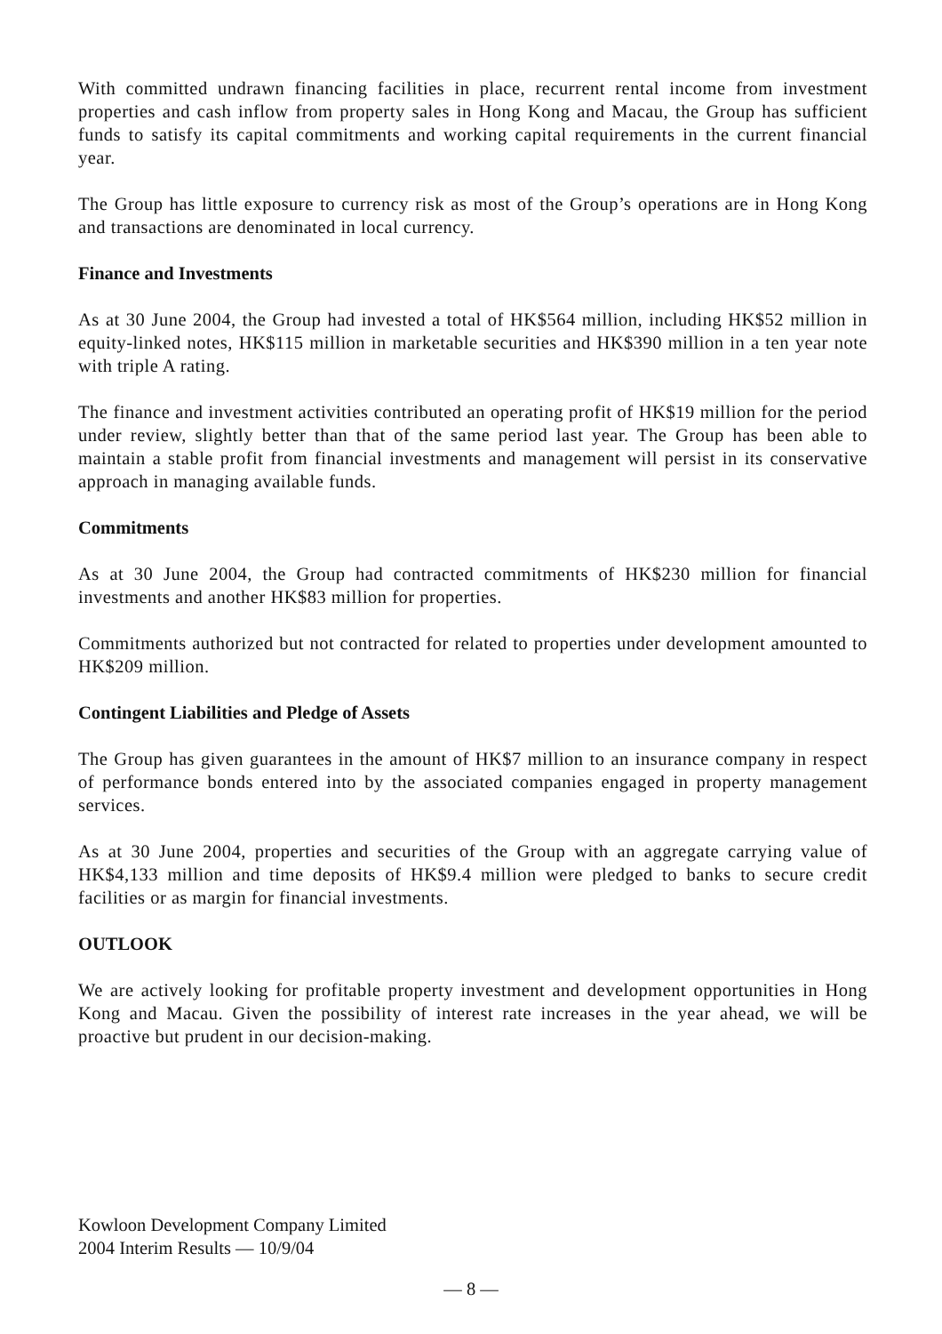With committed undrawn financing facilities in place, recurrent rental income from investment properties and cash inflow from property sales in Hong Kong and Macau, the Group has sufficient funds to satisfy its capital commitments and working capital requirements in the current financial year.
The Group has little exposure to currency risk as most of the Group’s operations are in Hong Kong and transactions are denominated in local currency.
Finance and Investments
As at 30 June 2004, the Group had invested a total of HK$564 million, including HK$52 million in equity-linked notes, HK$115 million in marketable securities and HK$390 million in a ten year note with triple A rating.
The finance and investment activities contributed an operating profit of HK$19 million for the period under review, slightly better than that of the same period last year. The Group has been able to maintain a stable profit from financial investments and management will persist in its conservative approach in managing available funds.
Commitments
As at 30 June 2004, the Group had contracted commitments of HK$230 million for financial investments and another HK$83 million for properties.
Commitments authorized but not contracted for related to properties under development amounted to HK$209 million.
Contingent Liabilities and Pledge of Assets
The Group has given guarantees in the amount of HK$7 million to an insurance company in respect of performance bonds entered into by the associated companies engaged in property management services.
As at 30 June 2004, properties and securities of the Group with an aggregate carrying value of HK$4,133 million and time deposits of HK$9.4 million were pledged to banks to secure credit facilities or as margin for financial investments.
OUTLOOK
We are actively looking for profitable property investment and development opportunities in Hong Kong and Macau. Given the possibility of interest rate increases in the year ahead, we will be proactive but prudent in our decision-making.
Kowloon Development Company Limited
2004 Interim Results — 10/9/04
— 8 —